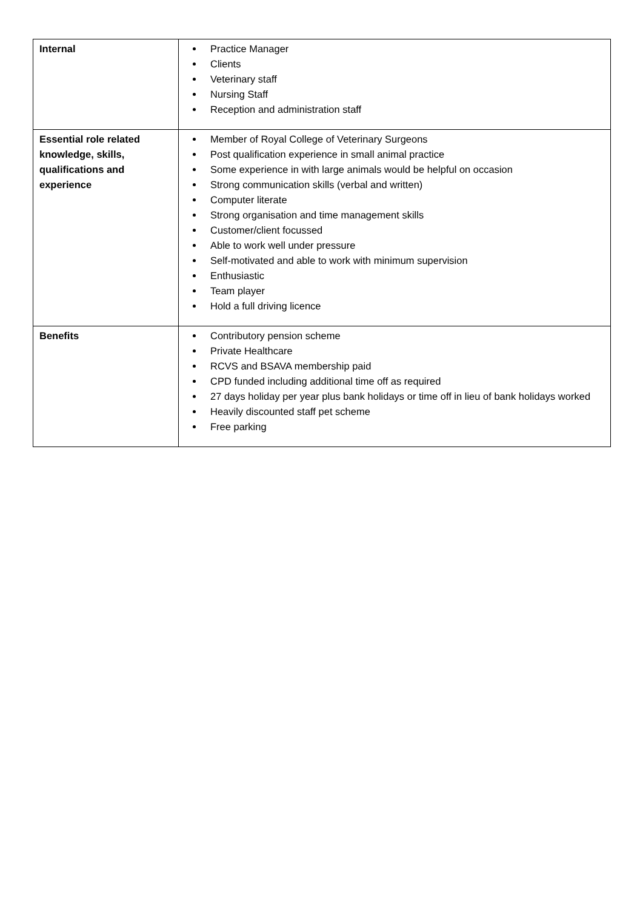| Internal | Practice Manager Clients Veterinary staff Nursing Staff Reception and administration staff |
| Essential role related knowledge, skills, qualifications and experience | Member of Royal College of Veterinary Surgeons Post qualification experience in small animal practice Some experience in with large animals would be helpful on occasion Strong communication skills (verbal and written) Computer literate Strong organisation and time management skills Customer/client focussed Able to work well under pressure Self-motivated and able to work with minimum supervision Enthusiastic Team player Hold a full driving licence |
| Benefits | Contributory pension scheme Private Healthcare RCVS and BSAVA membership paid CPD funded including additional time off as required 27 days holiday per year plus bank holidays or time off in lieu of bank holidays worked Heavily discounted staff pet scheme Free parking |